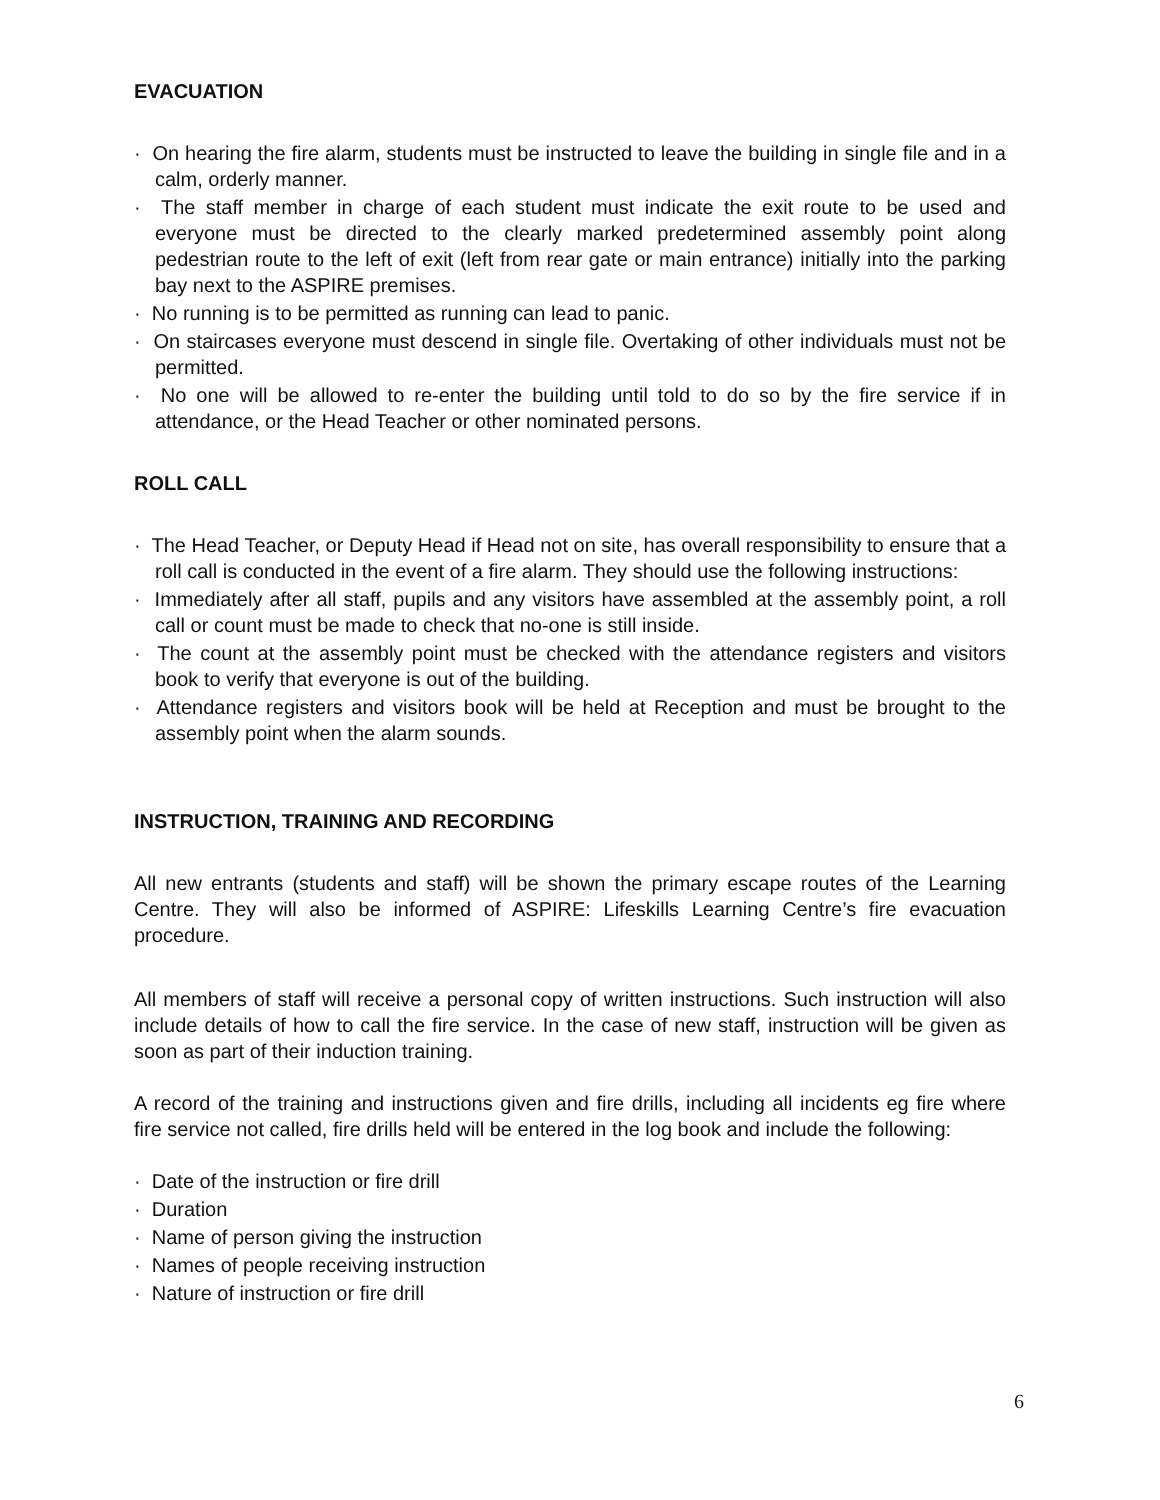EVACUATION
· On hearing the fire alarm, students must be instructed to leave the building in single file and in a calm, orderly manner.
· The staff member in charge of each student must indicate the exit route to be used and everyone must be directed to the clearly marked predetermined assembly point along pedestrian route to the left of exit (left from rear gate or main entrance) initially into the parking bay next to the ASPIRE premises.
· No running is to be permitted as running can lead to panic.
· On staircases everyone must descend in single file. Overtaking of other individuals must not be permitted.
· No one will be allowed to re-enter the building until told to do so by the fire service if in attendance, or the Head Teacher or other nominated persons.
ROLL CALL
· The Head Teacher, or Deputy Head if Head not on site, has overall responsibility to ensure that a roll call is conducted in the event of a fire alarm. They should use the following instructions:
· Immediately after all staff, pupils and any visitors have assembled at the assembly point, a roll call or count must be made to check that no-one is still inside.
· The count at the assembly point must be checked with the attendance registers and visitors book to verify that everyone is out of the building.
· Attendance registers and visitors book will be held at Reception and must be brought to the assembly point when the alarm sounds.
INSTRUCTION, TRAINING AND RECORDING
All new entrants (students and staff) will be shown the primary escape routes of the Learning Centre. They will also be informed of ASPIRE: Lifeskills Learning Centre’s fire evacuation procedure.
All members of staff will receive a personal copy of written instructions. Such instruction will also include details of how to call the fire service. In the case of new staff, instruction will be given as soon as part of their induction training.
A record of the training and instructions given and fire drills, including all incidents eg fire where fire service not called, fire drills held will be entered in the log book and include the following:
· Date of the instruction or fire drill
· Duration
· Name of person giving the instruction
· Names of people receiving instruction
· Nature of instruction or fire drill
6